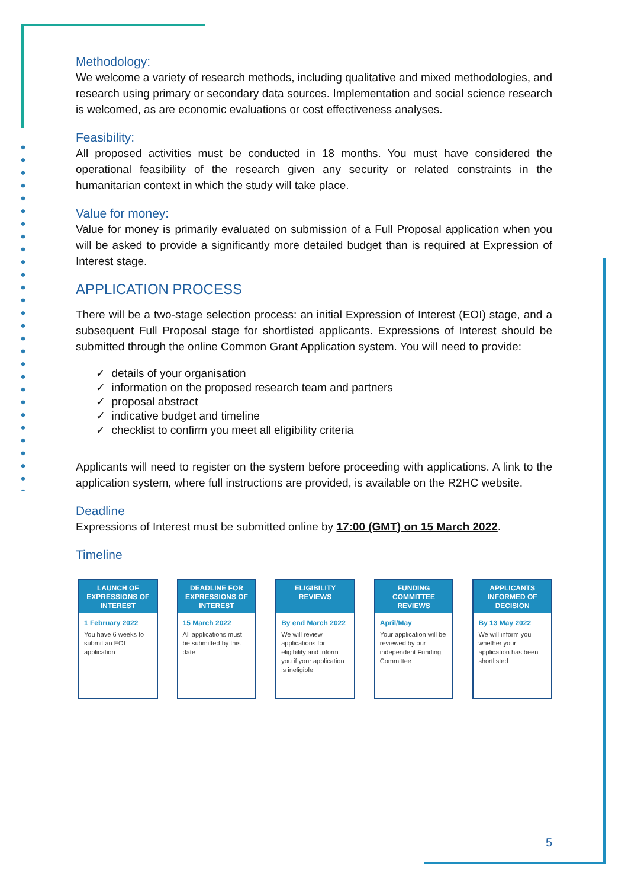Methodology:
We welcome a variety of research methods, including qualitative and mixed methodologies, and research using primary or secondary data sources. Implementation and social science research is welcomed, as are economic evaluations or cost effectiveness analyses.
Feasibility:
All proposed activities must be conducted in 18 months. You must have considered the operational feasibility of the research given any security or related constraints in the humanitarian context in which the study will take place.
Value for money:
Value for money is primarily evaluated on submission of a Full Proposal application when you will be asked to provide a significantly more detailed budget than is required at Expression of Interest stage.
APPLICATION PROCESS
There will be a two-stage selection process: an initial Expression of Interest (EOI) stage, and a subsequent Full Proposal stage for shortlisted applicants. Expressions of Interest should be submitted through the online Common Grant Application system. You will need to provide:
✓ details of your organisation
✓ information on the proposed research team and partners
✓ proposal abstract
✓ indicative budget and timeline
✓ checklist to confirm you meet all eligibility criteria
Applicants will need to register on the system before proceeding with applications. A link to the application system, where full instructions are provided, is available on the R2HC website.
Deadline
Expressions of Interest must be submitted online by 17:00 (GMT) on 15 March 2022.
Timeline
LAUNCH OF EXPRESSIONS OF INTEREST
1 February 2022
You have 6 weeks to submit an EOI application
DEADLINE FOR EXPRESSIONS OF INTEREST
15 March 2022
All applications must be submitted by this date
ELIGIBILITY REVIEWS
By end March 2022
We will review applications for eligibility and inform you if your application is ineligible
FUNDING COMMITTEE REVIEWS
April/May
Your application will be reviewed by our independent Funding Committee
APPLICANTS INFORMED OF DECISION
By 13 May 2022
We will inform you whether your application has been shortlisted
5